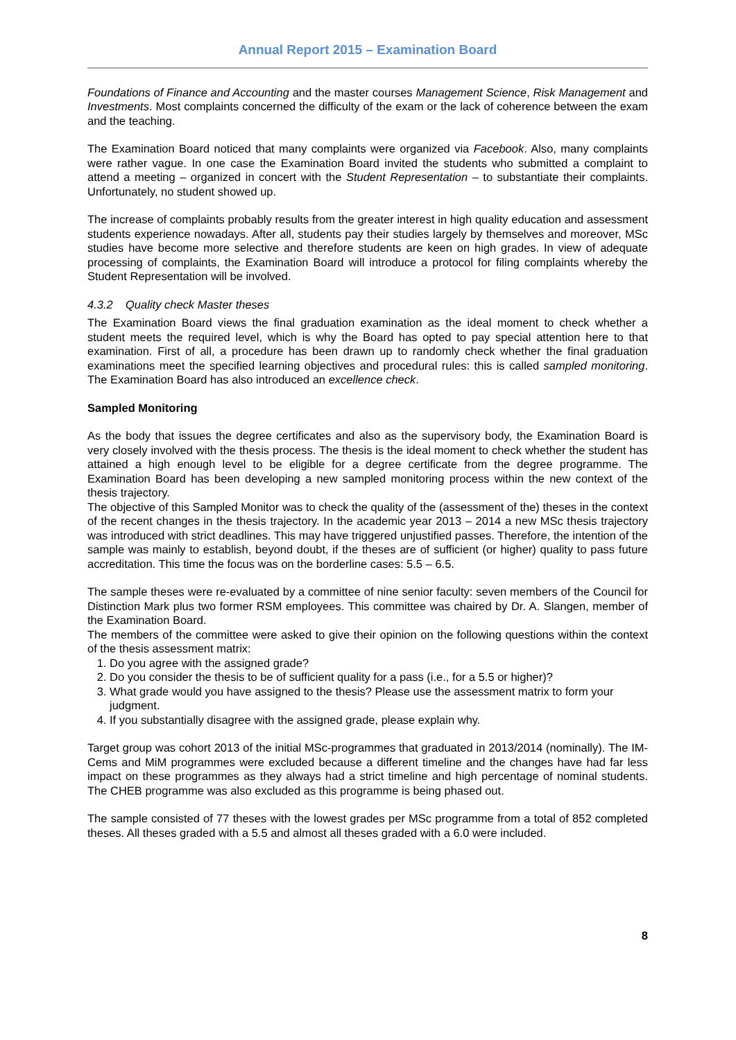Annual Report 2015 – Examination Board
Foundations of Finance and Accounting and the master courses Management Science, Risk Management and Investments. Most complaints concerned the difficulty of the exam or the lack of coherence between the exam and the teaching.
The Examination Board noticed that many complaints were organized via Facebook. Also, many complaints were rather vague. In one case the Examination Board invited the students who submitted a complaint to attend a meeting – organized in concert with the Student Representation – to substantiate their complaints. Unfortunately, no student showed up.
The increase of complaints probably results from the greater interest in high quality education and assessment students experience nowadays. After all, students pay their studies largely by themselves and moreover, MSc studies have become more selective and therefore students are keen on high grades. In view of adequate processing of complaints, the Examination Board will introduce a protocol for filing complaints whereby the Student Representation will be involved.
4.3.2 Quality check Master theses
The Examination Board views the final graduation examination as the ideal moment to check whether a student meets the required level, which is why the Board has opted to pay special attention here to that examination. First of all, a procedure has been drawn up to randomly check whether the final graduation examinations meet the specified learning objectives and procedural rules: this is called sampled monitoring. The Examination Board has also introduced an excellence check.
Sampled Monitoring
As the body that issues the degree certificates and also as the supervisory body, the Examination Board is very closely involved with the thesis process. The thesis is the ideal moment to check whether the student has attained a high enough level to be eligible for a degree certificate from the degree programme. The Examination Board has been developing a new sampled monitoring process within the new context of the thesis trajectory.
The objective of this Sampled Monitor was to check the quality of the (assessment of the) theses in the context of the recent changes in the thesis trajectory. In the academic year 2013 – 2014 a new MSc thesis trajectory was introduced with strict deadlines. This may have triggered unjustified passes. Therefore, the intention of the sample was mainly to establish, beyond doubt, if the theses are of sufficient (or higher) quality to pass future accreditation. This time the focus was on the borderline cases: 5.5 – 6.5.
The sample theses were re-evaluated by a committee of nine senior faculty: seven members of the Council for Distinction Mark plus two former RSM employees. This committee was chaired by Dr. A. Slangen, member of the Examination Board.
The members of the committee were asked to give their opinion on the following questions within the context of the thesis assessment matrix:
1. Do you agree with the assigned grade?
2. Do you consider the thesis to be of sufficient quality for a pass (i.e., for a 5.5 or higher)?
3. What grade would you have assigned to the thesis? Please use the assessment matrix to form your judgment.
4. If you substantially disagree with the assigned grade, please explain why.
Target group was cohort 2013 of the initial MSc-programmes that graduated in 2013/2014 (nominally). The IM-Cems and MiM programmes were excluded because a different timeline and the changes have had far less impact on these programmes as they always had a strict timeline and high percentage of nominal students. The CHEB programme was also excluded as this programme is being phased out.
The sample consisted of 77 theses with the lowest grades per MSc programme from a total of 852 completed theses. All theses graded with a 5.5 and almost all theses graded with a 6.0 were included.
8